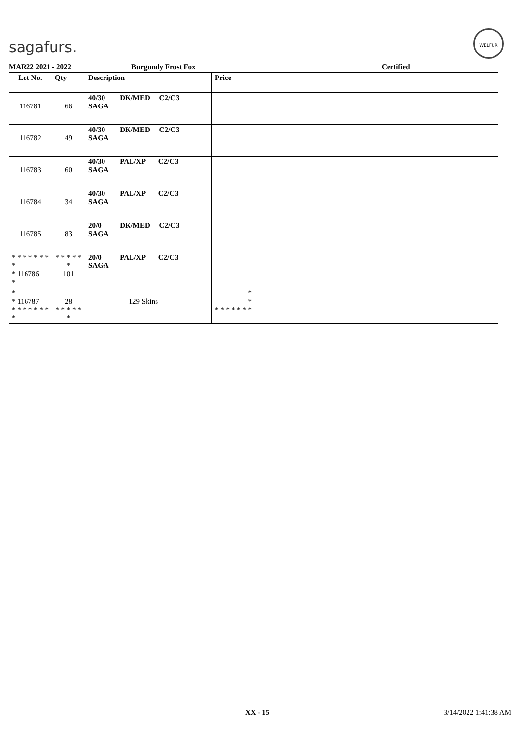sagafurs.
WELFUR
MAR22 2021 - 2022 Burgundy Frost Fox Certified
| Lot No. | Qty | Description | Price | |
| --- | --- | --- | --- | --- |
| 116781 | 66 | 40/30 DK/MED C2/C3 SAGA | | |
| 116782 | 49 | 40/30 DK/MED C2/C3 SAGA | | |
| 116783 | 60 | 40/30 PAL/XP C2/C3 SAGA | | |
| 116784 | 34 | 40/30 PAL/XP C2/C3 SAGA | | |
| 116785 | 83 | 20/0 DK/MED C2/C3 SAGA | | |
| * * * * * * * * * 116786 * | * * * * * * 101 | 20/0 PAL/XP C2/C3 SAGA | | |
| * * 116787 * * * * * * * * | 28 * * * * * * | 129 Skins | * * * * * * * * * | |
XX - 15 3/14/2022 1:41:38 AM